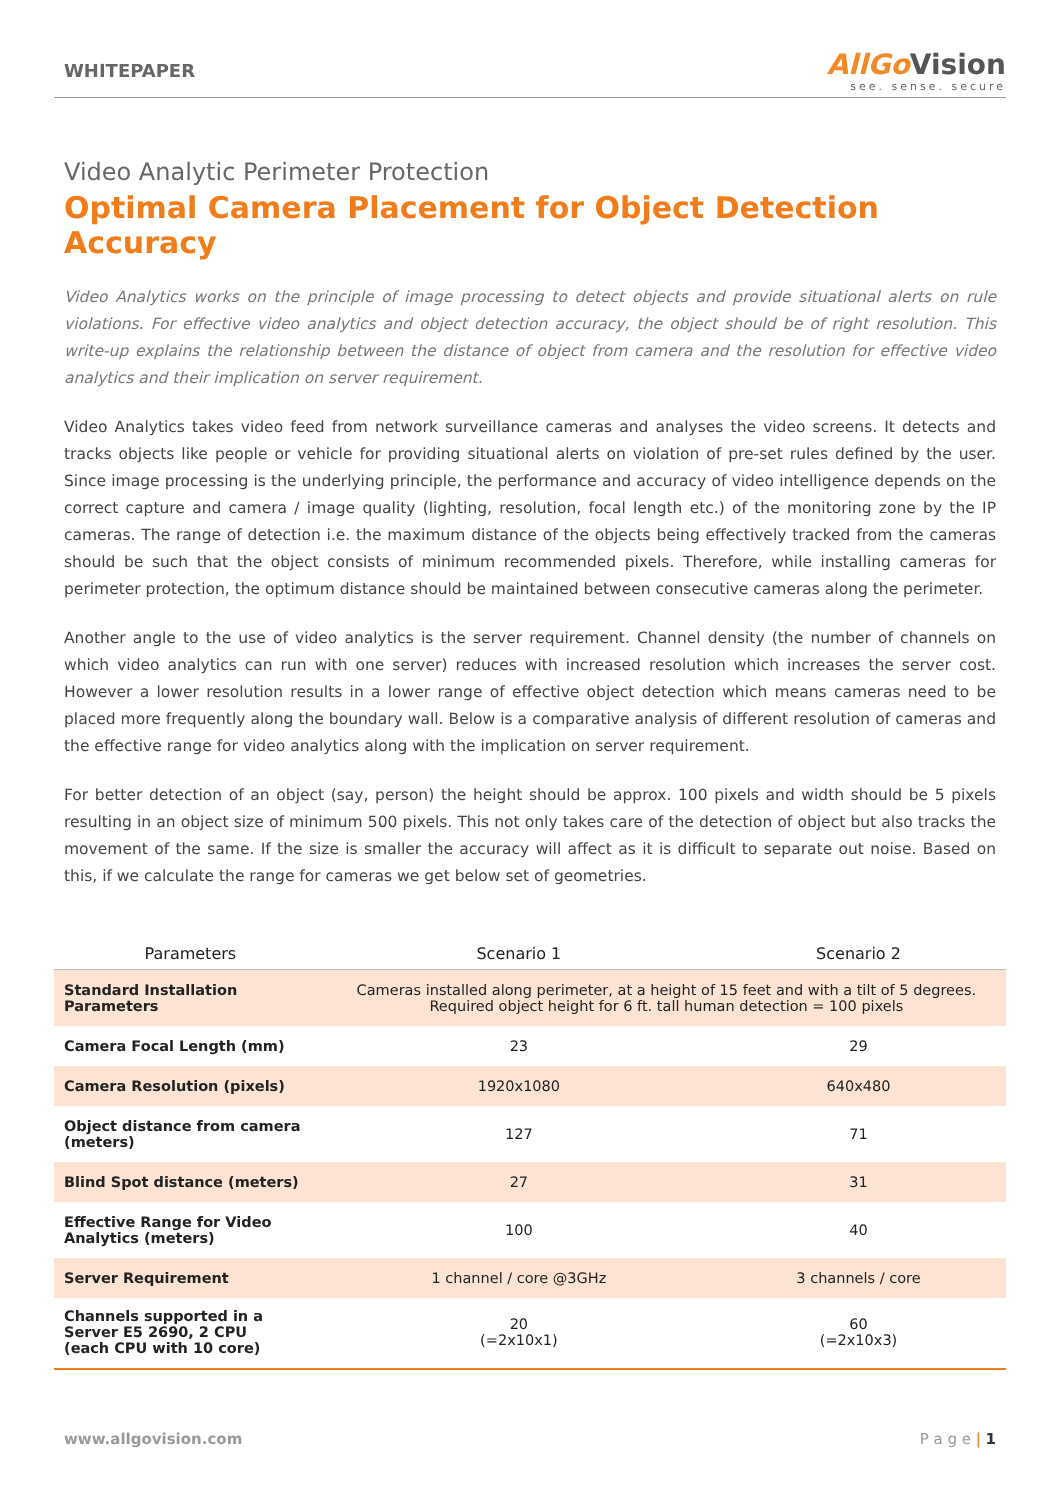WHITEPAPER
AllGoVision
see. sense. secure
Video Analytic Perimeter Protection
Optimal Camera Placement for Object Detection Accuracy
Video Analytics works on the principle of image processing to detect objects and provide situational alerts on rule violations. For effective video analytics and object detection accuracy, the object should be of right resolution. This write-up explains the relationship between the distance of object from camera and the resolution for effective video analytics and their implication on server requirement.
Video Analytics takes video feed from network surveillance cameras and analyses the video screens. It detects and tracks objects like people or vehicle for providing situational alerts on violation of pre-set rules defined by the user. Since image processing is the underlying principle, the performance and accuracy of video intelligence depends on the correct capture and camera / image quality (lighting, resolution, focal length etc.) of the monitoring zone by the IP cameras. The range of detection i.e. the maximum distance of the objects being effectively tracked from the cameras should be such that the object consists of minimum recommended pixels. Therefore, while installing cameras for perimeter protection, the optimum distance should be maintained between consecutive cameras along the perimeter.
Another angle to the use of video analytics is the server requirement. Channel density (the number of channels on which video analytics can run with one server) reduces with increased resolution which increases the server cost. However a lower resolution results in a lower range of effective object detection which means cameras need to be placed more frequently along the boundary wall. Below is a comparative analysis of different resolution of cameras and the effective range for video analytics along with the implication on server requirement.
For better detection of an object (say, person) the height should be approx. 100 pixels and width should be 5 pixels resulting in an object size of minimum 500 pixels. This not only takes care of the detection of object but also tracks the movement of the same. If the size is smaller the accuracy will affect as it is difficult to separate out noise. Based on this, if we calculate the range for cameras we get below set of geometries.
| Parameters | Scenario 1 | Scenario 2 |
| --- | --- | --- |
| Standard Installation Parameters | Cameras installed along perimeter, at a height of 15 feet and with a tilt of 5 degrees. Required object height for 6 ft. tall human detection = 100 pixels | |
| Camera Focal Length (mm) | 23 | 29 |
| Camera Resolution (pixels) | 1920x1080 | 640x480 |
| Object distance from camera (meters) | 127 | 71 |
| Blind Spot distance (meters) | 27 | 31 |
| Effective Range for Video Analytics (meters) | 100 | 40 |
| Server Requirement | 1 channel / core @3GHz | 3 channels / core |
| Channels supported in a Server E5 2690, 2 CPU (each CPU with 10 core) | 20 (=2x10x1) | 60 (=2x10x3) |
www.allgovision.com P a g e | 1